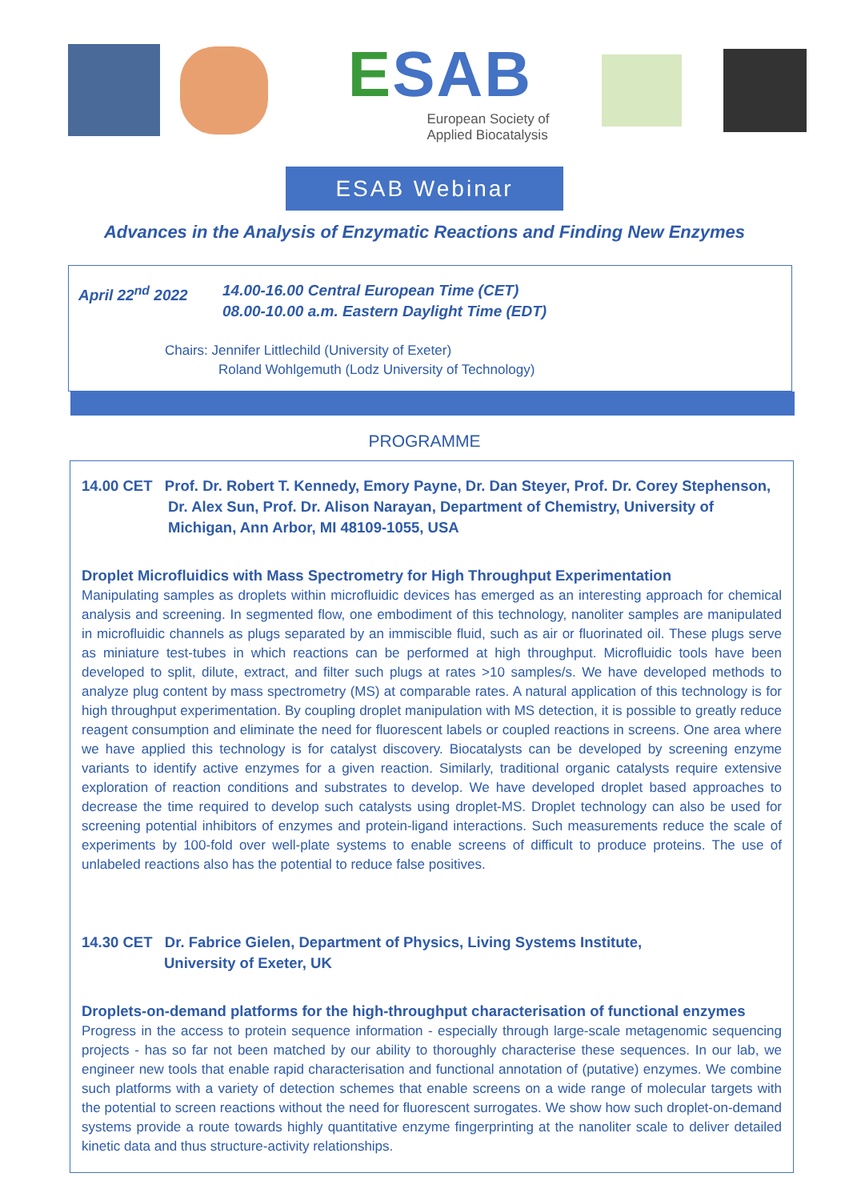ESAB
European Society of
Applied Biocatalysis
ESAB Webinar
Advances in the Analysis of Enzymatic Reactions and Finding New Enzymes
April 22<sup>nd</sup> 2022 14.00-16.00 Central European Time (CET)
08.00-10.00 a.m. Eastern Daylight Time (EDT)
Chairs: Jennifer Littlechild (University of Exeter)
Roland Wohlgemuth (Lodz University of Technology)
PROGRAMME
14.00 CET Prof. Dr. Robert T. Kennedy, Emory Payne, Dr. Dan Steyer, Prof. Dr. Corey Stephenson,
Dr. Alex Sun, Prof. Dr. Alison Narayan, Department of Chemistry, University of
Michigan, Ann Arbor, MI 48109-1055, USA
Droplet Microfluidics with Mass Spectrometry for High Throughput Experimentation
Manipulating samples as droplets within microfluidic devices has emerged as an interesting approach for chemical analysis and screening. In segmented flow, one embodiment of this technology, nanoliter samples are manipulated in microfluidic channels as plugs separated by an immiscible fluid, such as air or fluorinated oil. These plugs serve as miniature test-tubes in which reactions can be performed at high throughput. Microfluidic tools have been developed to split, dilute, extract, and filter such plugs at rates >10 samples/s. We have developed methods to analyze plug content by mass spectrometry (MS) at comparable rates. A natural application of this technology is for high throughput experimentation. By coupling droplet manipulation with MS detection, it is possible to greatly reduce reagent consumption and eliminate the need for fluorescent labels or coupled reactions in screens. One area where we have applied this technology is for catalyst discovery. Biocatalysts can be developed by screening enzyme variants to identify active enzymes for a given reaction. Similarly, traditional organic catalysts require extensive exploration of reaction conditions and substrates to develop. We have developed droplet based approaches to decrease the time required to develop such catalysts using droplet-MS. Droplet technology can also be used for screening potential inhibitors of enzymes and protein-ligand interactions. Such measurements reduce the scale of experiments by 100-fold over well-plate systems to enable screens of difficult to produce proteins. The use of unlabeled reactions also has the potential to reduce false positives.
14.30 CET Dr. Fabrice Gielen, Department of Physics, Living Systems Institute,
University of Exeter, UK
Droplets-on-demand platforms for the high-throughput characterisation of functional enzymes
Progress in the access to protein sequence information - especially through large-scale metagenomic sequencing projects - has so far not been matched by our ability to thoroughly characterise these sequences. In our lab, we engineer new tools that enable rapid characterisation and functional annotation of (putative) enzymes. We combine such platforms with a variety of detection schemes that enable screens on a wide range of molecular targets with the potential to screen reactions without the need for fluorescent surrogates. We show how such droplet-on-demand systems provide a route towards highly quantitative enzyme fingerprinting at the nanoliter scale to deliver detailed kinetic data and thus structure-activity relationships.